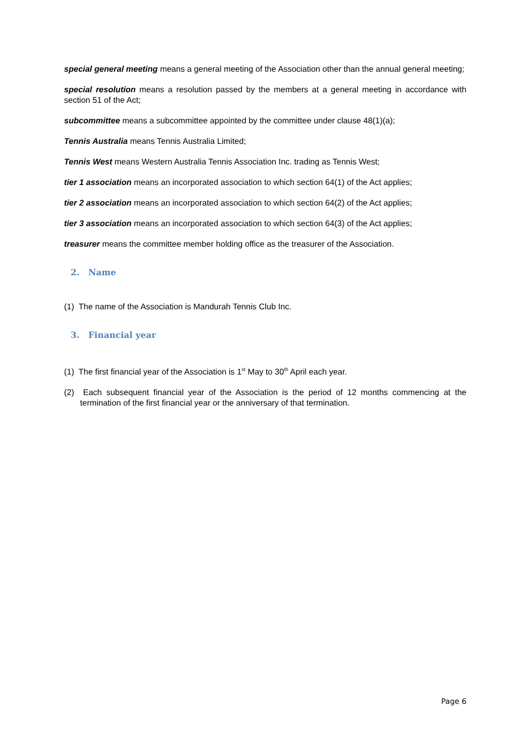special general meeting means a general meeting of the Association other than the annual general meeting;
special resolution means a resolution passed by the members at a general meeting in accordance with section 51 of the Act;
subcommittee means a subcommittee appointed by the committee under clause 48(1)(a);
Tennis Australia means Tennis Australia Limited;
Tennis West means Western Australia Tennis Association Inc. trading as Tennis West;
tier 1 association means an incorporated association to which section 64(1) of the Act applies;
tier 2 association means an incorporated association to which section 64(2) of the Act applies;
tier 3 association means an incorporated association to which section 64(3) of the Act applies;
treasurer means the committee member holding office as the treasurer of the Association.
2. Name
(1) The name of the Association is Mandurah Tennis Club Inc.
3. Financial year
(1) The first financial year of the Association is 1<sup>st</sup> May to 30<sup>th</sup> April each year.
(2) Each subsequent financial year of the Association is the period of 12 months commencing at the termination of the first financial year or the anniversary of that termination.
Page 6